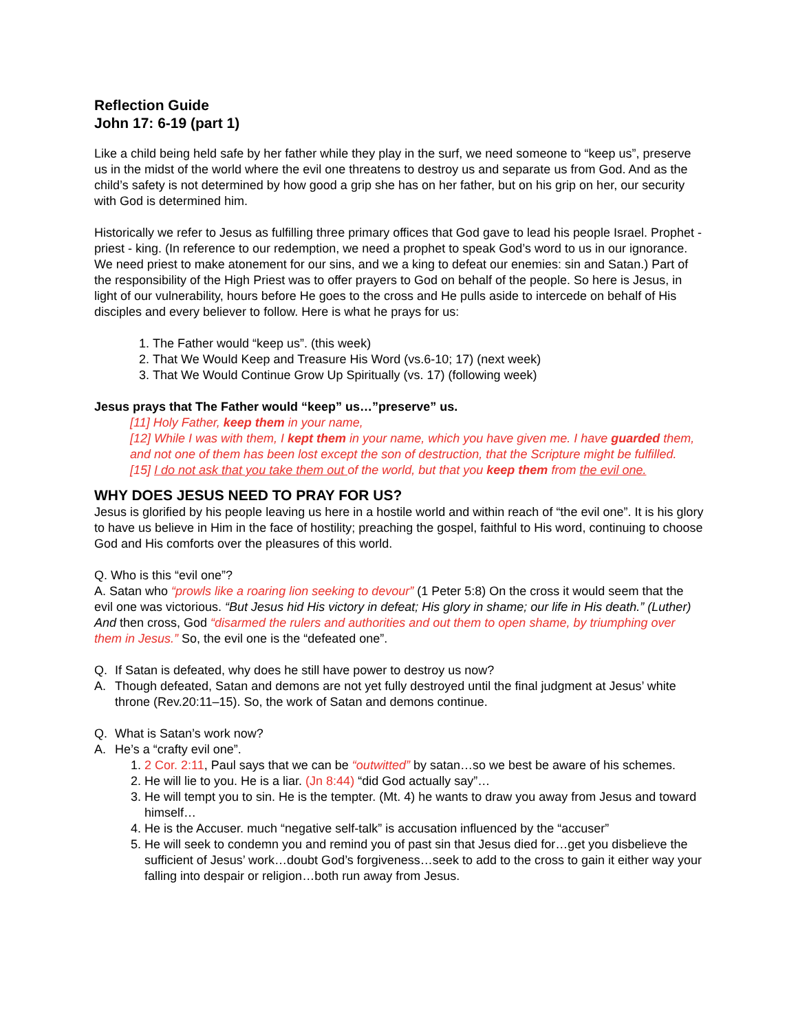Reflection Guide
John 17: 6-19 (part 1)
Like a child being held safe by her father while they play in the surf, we need someone to “keep us”, preserve us in the midst of the world where the evil one threatens to destroy us and separate us from God. And as the child’s safety is not determined by how good a grip she has on her father, but on his grip on her, our security with God is determined him.
Historically we refer to Jesus as fulfilling three primary offices that God gave to lead his people Israel. Prophet - priest - king. (In reference to our redemption, we need a prophet to speak God’s word to us in our ignorance. We need priest to make atonement for our sins, and we a king to defeat our enemies: sin and Satan.) Part of the responsibility of the High Priest was to offer prayers to God on behalf of the people. So here is Jesus, in light of our vulnerability, hours before He goes to the cross and He pulls aside to intercede on behalf of His disciples and every believer to follow. Here is what he prays for us:
1. The Father would “keep us”. (this week)
2. That We Would Keep and Treasure His Word (vs.6-10; 17) (next week)
3. That We Would Continue Grow Up Spiritually (vs. 17) (following week)
Jesus prays that The Father would “keep” us…”preserve” us.
[11] Holy Father, keep them in your name,
[12] While I was with them, I kept them in your name, which you have given me. I have guarded them, and not one of them has been lost except the son of destruction, that the Scripture might be fulfilled.
[15] I do not ask that you take them out of the world, but that you keep them from the evil one.
WHY DOES JESUS NEED TO PRAY FOR US?
Jesus is glorified by his people leaving us here in a hostile world and within reach of “the evil one”. It is his glory to have us believe in Him in the face of hostility; preaching the gospel, faithful to His word, continuing to choose God and His comforts over the pleasures of this world.
Q. Who is this “evil one”?
A. Satan who “prowls like a roaring lion seeking to devour” (1 Peter 5:8) On the cross it would seem that the evil one was victorious. “But Jesus hid His victory in defeat; His glory in shame; our life in His death.” (Luther) And then cross, God “disarmed the rulers and authorities and out them to open shame, by triumphing over them in Jesus.” So, the evil one is the “defeated one”.
Q. If Satan is defeated, why does he still have power to destroy us now?
A. Though defeated, Satan and demons are not yet fully destroyed until the final judgment at Jesus’ white throne (Rev.20:11–15). So, the work of Satan and demons continue.
Q. What is Satan’s work now?
A. He’s a “crafty evil one”.
1. 2 Cor. 2:11, Paul says that we can be “outwitted” by satan…so we best be aware of his schemes.
2. He will lie to you. He is a liar. (Jn 8:44) “did God actually say”…
3. He will tempt you to sin. He is the tempter. (Mt. 4) he wants to draw you away from Jesus and toward himself…
4. He is the Accuser. much “negative self-talk” is accusation influenced by the “accuser”
5. He will seek to condemn you and remind you of past sin that Jesus died for…get you disbelieve the sufficient of Jesus’ work…doubt God’s forgiveness…seek to add to the cross to gain it either way your falling into despair or religion…both run away from Jesus.